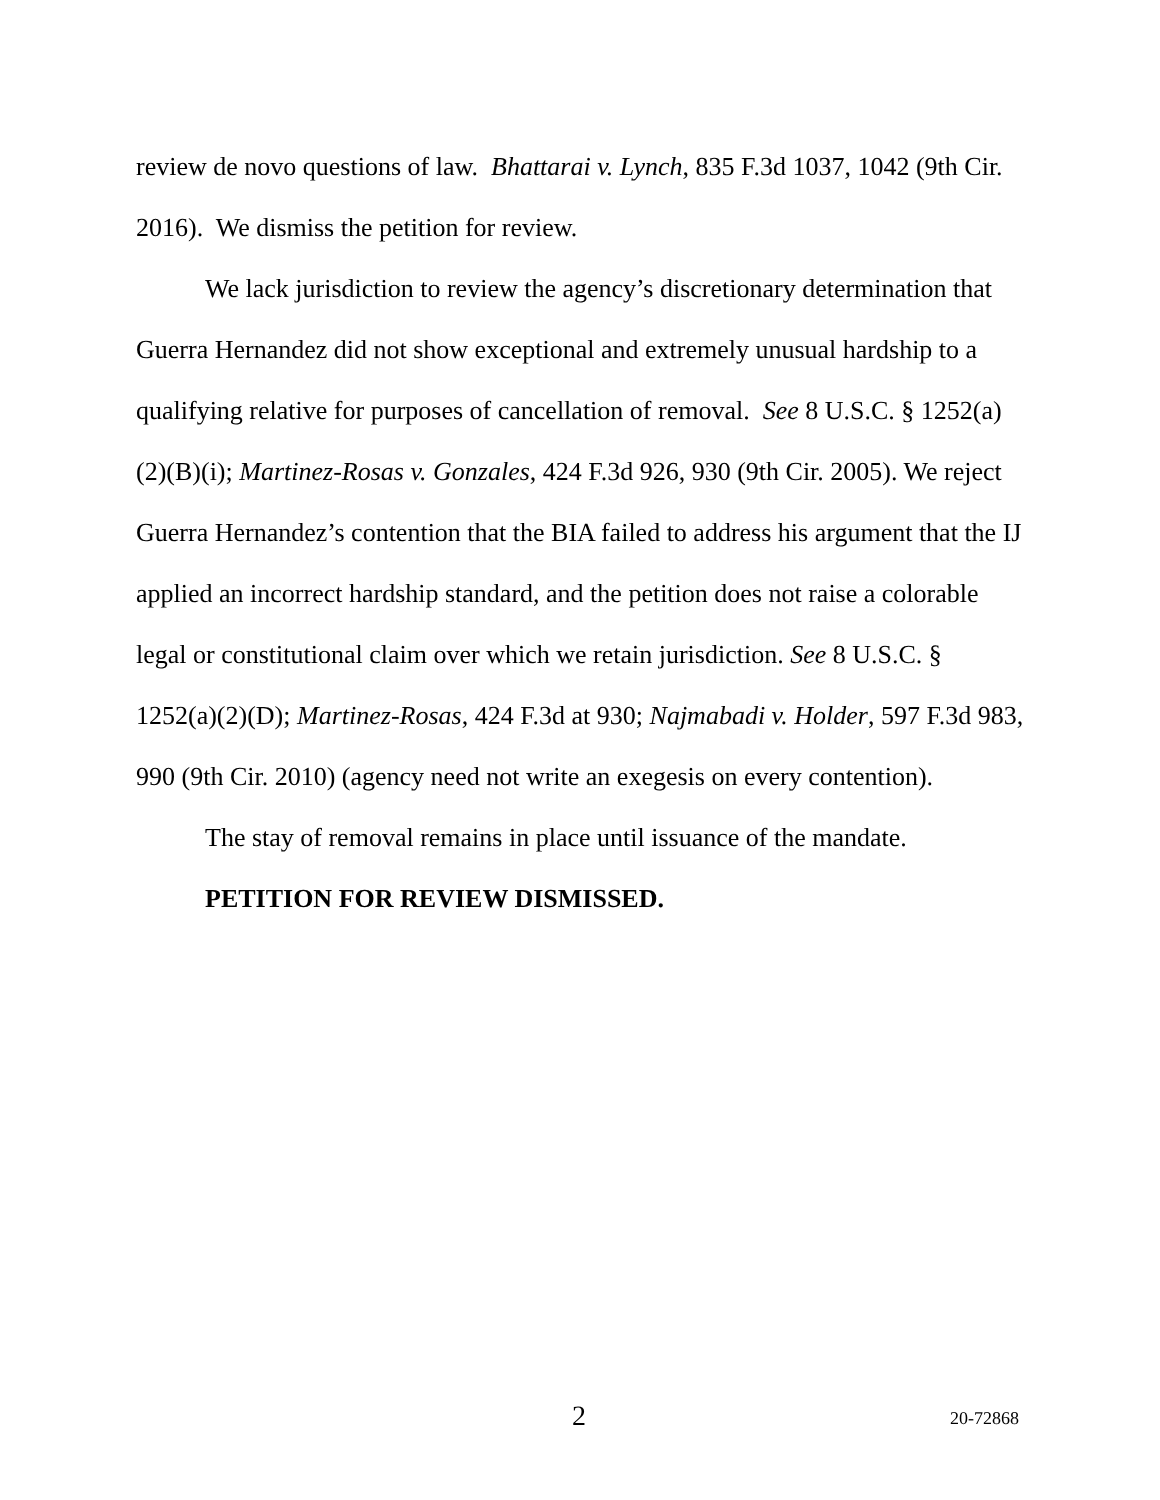review de novo questions of law. Bhattarai v. Lynch, 835 F.3d 1037, 1042 (9th Cir. 2016). We dismiss the petition for review.
We lack jurisdiction to review the agency’s discretionary determination that Guerra Hernandez did not show exceptional and extremely unusual hardship to a qualifying relative for purposes of cancellation of removal. See 8 U.S.C. § 1252(a)(2)(B)(i); Martinez-Rosas v. Gonzales, 424 F.3d 926, 930 (9th Cir. 2005). We reject Guerra Hernandez’s contention that the BIA failed to address his argument that the IJ applied an incorrect hardship standard, and the petition does not raise a colorable legal or constitutional claim over which we retain jurisdiction. See 8 U.S.C. § 1252(a)(2)(D); Martinez-Rosas, 424 F.3d at 930; Najmabadi v. Holder, 597 F.3d 983, 990 (9th Cir. 2010) (agency need not write an exegesis on every contention).
The stay of removal remains in place until issuance of the mandate.
PETITION FOR REVIEW DISMISSED.
2 20-72868